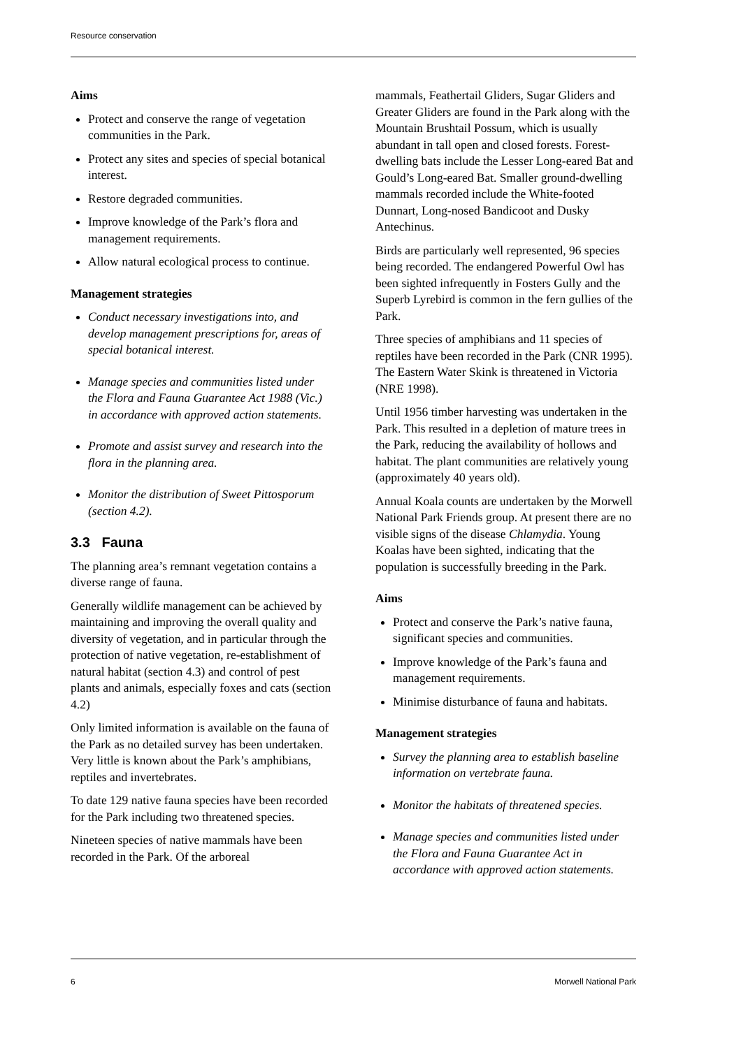Resource conservation
Aims
Protect and conserve the range of vegetation communities in the Park.
Protect any sites and species of special botanical interest.
Restore degraded communities.
Improve knowledge of the Park’s flora and management requirements.
Allow natural ecological process to continue.
Management strategies
Conduct necessary investigations into, and develop management prescriptions for, areas of special botanical interest.
Manage species and communities listed under the Flora and Fauna Guarantee Act 1988 (Vic.) in accordance with approved action statements.
Promote and assist survey and research into the flora in the planning area.
Monitor the distribution of Sweet Pittosporum (section 4.2).
3.3 Fauna
The planning area’s remnant vegetation contains a diverse range of fauna.
Generally wildlife management can be achieved by maintaining and improving the overall quality and diversity of vegetation, and in particular through the protection of native vegetation, re-establishment of natural habitat (section 4.3) and control of pest plants and animals, especially foxes and cats (section 4.2)
Only limited information is available on the fauna of the Park as no detailed survey has been undertaken. Very little is known about the Park’s amphibians, reptiles and invertebrates.
To date 129 native fauna species have been recorded for the Park including two threatened species.
Nineteen species of native mammals have been recorded in the Park. Of the arboreal
mammals, Feathertail Gliders, Sugar Gliders and Greater Gliders are found in the Park along with the Mountain Brushtail Possum, which is usually abundant in tall open and closed forests. Forest-dwelling bats include the Lesser Long-eared Bat and Gould’s Long-eared Bat. Smaller ground-dwelling mammals recorded include the White-footed Dunnart, Long-nosed Bandicoot and Dusky Antechinus.
Birds are particularly well represented, 96 species being recorded. The endangered Powerful Owl has been sighted infrequently in Fosters Gully and the Superb Lyrebird is common in the fern gullies of the Park.
Three species of amphibians and 11 species of reptiles have been recorded in the Park (CNR 1995). The Eastern Water Skink is threatened in Victoria (NRE 1998).
Until 1956 timber harvesting was undertaken in the Park. This resulted in a depletion of mature trees in the Park, reducing the availability of hollows and habitat. The plant communities are relatively young (approximately 40 years old).
Annual Koala counts are undertaken by the Morwell National Park Friends group. At present there are no visible signs of the disease Chlamydia. Young Koalas have been sighted, indicating that the population is successfully breeding in the Park.
Aims
Protect and conserve the Park’s native fauna, significant species and communities.
Improve knowledge of the Park’s fauna and management requirements.
Minimise disturbance of fauna and habitats.
Management strategies
Survey the planning area to establish baseline information on vertebrate fauna.
Monitor the habitats of threatened species.
Manage species and communities listed under the Flora and Fauna Guarantee Act in accordance with approved action statements.
6 Morwell National Park